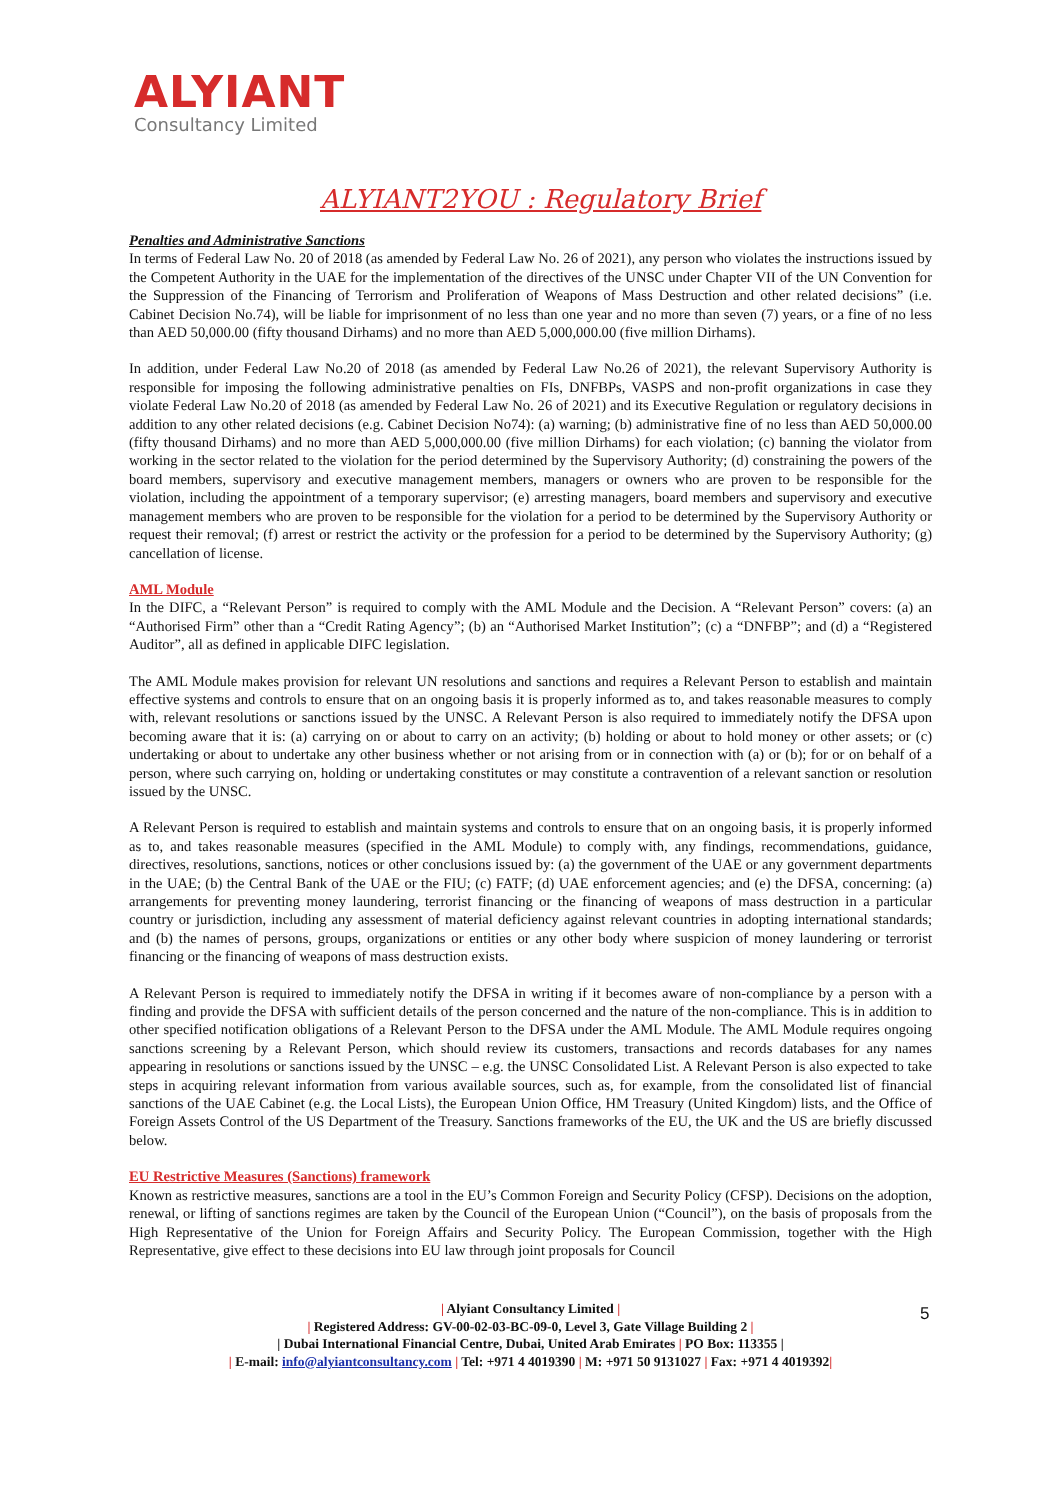ALYIANT
Consultancy Limited
ALYIANT2YOU : Regulatory Brief
Penalties and Administrative Sanctions
In terms of Federal Law No. 20 of 2018 (as amended by Federal Law No. 26 of 2021), any person who violates the instructions issued by the Competent Authority in the UAE for the implementation of the directives of the UNSC under Chapter VII of the UN Convention for the Suppression of the Financing of Terrorism and Proliferation of Weapons of Mass Destruction and other related decisions” (i.e. Cabinet Decision No.74), will be liable for imprisonment of no less than one year and no more than seven (7) years, or a fine of no less than AED 50,000.00 (fifty thousand Dirhams) and no more than AED 5,000,000.00 (five million Dirhams).
In addition, under Federal Law No.20 of 2018 (as amended by Federal Law No.26 of 2021), the relevant Supervisory Authority is responsible for imposing the following administrative penalties on FIs, DNFBPs, VASPS and non-profit organizations in case they violate Federal Law No.20 of 2018 (as amended by Federal Law No. 26 of 2021) and its Executive Regulation or regulatory decisions in addition to any other related decisions (e.g. Cabinet Decision No74): (a) warning; (b) administrative fine of no less than AED 50,000.00 (fifty thousand Dirhams) and no more than AED 5,000,000.00 (five million Dirhams) for each violation; (c) banning the violator from working in the sector related to the violation for the period determined by the Supervisory Authority; (d) constraining the powers of the board members, supervisory and executive management members, managers or owners who are proven to be responsible for the violation, including the appointment of a temporary supervisor; (e) arresting managers, board members and supervisory and executive management members who are proven to be responsible for the violation for a period to be determined by the Supervisory Authority or request their removal; (f) arrest or restrict the activity or the profession for a period to be determined by the Supervisory Authority; (g) cancellation of license.
AML Module
In the DIFC, a “Relevant Person” is required to comply with the AML Module and the Decision. A “Relevant Person” covers: (a) an “Authorised Firm” other than a “Credit Rating Agency”; (b) an “Authorised Market Institution”; (c) a “DNFBP”; and (d) a “Registered Auditor”, all as defined in applicable DIFC legislation.
The AML Module makes provision for relevant UN resolutions and sanctions and requires a Relevant Person to establish and maintain effective systems and controls to ensure that on an ongoing basis it is properly informed as to, and takes reasonable measures to comply with, relevant resolutions or sanctions issued by the UNSC. A Relevant Person is also required to immediately notify the DFSA upon becoming aware that it is: (a) carrying on or about to carry on an activity; (b) holding or about to hold money or other assets; or (c) undertaking or about to undertake any other business whether or not arising from or in connection with (a) or (b); for or on behalf of a person, where such carrying on, holding or undertaking constitutes or may constitute a contravention of a relevant sanction or resolution issued by the UNSC.
A Relevant Person is required to establish and maintain systems and controls to ensure that on an ongoing basis, it is properly informed as to, and takes reasonable measures (specified in the AML Module) to comply with, any findings, recommendations, guidance, directives, resolutions, sanctions, notices or other conclusions issued by: (a) the government of the UAE or any government departments in the UAE; (b) the Central Bank of the UAE or the FIU; (c) FATF; (d) UAE enforcement agencies; and (e) the DFSA, concerning: (a) arrangements for preventing money laundering, terrorist financing or the financing of weapons of mass destruction in a particular country or jurisdiction, including any assessment of material deficiency against relevant countries in adopting international standards; and (b) the names of persons, groups, organizations or entities or any other body where suspicion of money laundering or terrorist financing or the financing of weapons of mass destruction exists.
A Relevant Person is required to immediately notify the DFSA in writing if it becomes aware of non-compliance by a person with a finding and provide the DFSA with sufficient details of the person concerned and the nature of the non-compliance. This is in addition to other specified notification obligations of a Relevant Person to the DFSA under the AML Module. The AML Module requires ongoing sanctions screening by a Relevant Person, which should review its customers, transactions and records databases for any names appearing in resolutions or sanctions issued by the UNSC – e.g. the UNSC Consolidated List. A Relevant Person is also expected to take steps in acquiring relevant information from various available sources, such as, for example, from the consolidated list of financial sanctions of the UAE Cabinet (e.g. the Local Lists), the European Union Office, HM Treasury (United Kingdom) lists, and the Office of Foreign Assets Control of the US Department of the Treasury. Sanctions frameworks of the EU, the UK and the US are briefly discussed below.
EU Restrictive Measures (Sanctions) framework
Known as restrictive measures, sanctions are a tool in the EU’s Common Foreign and Security Policy (CFSP). Decisions on the adoption, renewal, or lifting of sanctions regimes are taken by the Council of the European Union (“Council”), on the basis of proposals from the High Representative of the Union for Foreign Affairs and Security Policy. The European Commission, together with the High Representative, give effect to these decisions into EU law through joint proposals for Council
| Alyiant Consultancy Limited |
| Registered Address: GV-00-02-03-BC-09-0, Level 3, Gate Village Building 2 |
| Dubai International Financial Centre, Dubai, United Arab Emirates | PO Box: 113355 |
| E-mail: info@alyiantconsultancy.com | Tel: +971 4 4019390 | M: +971 50 9131027 | Fax: +971 4 4019392|
5